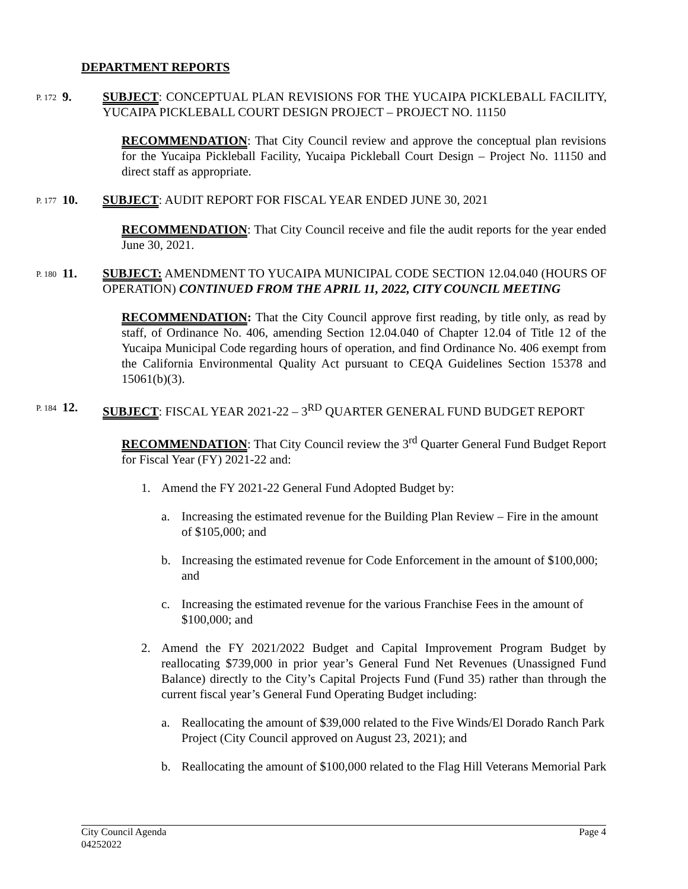DEPARTMENT REPORTS
P. 172
9. SUBJECT: CONCEPTUAL PLAN REVISIONS FOR THE YUCAIPA PICKLEBALL FACILITY, YUCAIPA PICKLEBALL COURT DESIGN PROJECT – PROJECT NO. 11150
RECOMMENDATION: That City Council review and approve the conceptual plan revisions for the Yucaipa Pickleball Facility, Yucaipa Pickleball Court Design – Project No. 11150 and direct staff as appropriate.
P. 177
10. SUBJECT: AUDIT REPORT FOR FISCAL YEAR ENDED JUNE 30, 2021
RECOMMENDATION: That City Council receive and file the audit reports for the year ended June 30, 2021.
P. 180
11. SUBJECT: AMENDMENT TO YUCAIPA MUNICIPAL CODE SECTION 12.04.040 (HOURS OF OPERATION) CONTINUED FROM THE APRIL 11, 2022, CITY COUNCIL MEETING
RECOMMENDATION: That the City Council approve first reading, by title only, as read by staff, of Ordinance No. 406, amending Section 12.04.040 of Chapter 12.04 of Title 12 of the Yucaipa Municipal Code regarding hours of operation, and find Ordinance No. 406 exempt from the California Environmental Quality Act pursuant to CEQA Guidelines Section 15378 and 15061(b)(3).
P. 184
12. SUBJECT: FISCAL YEAR 2021-22 – 3<sup>RD</sup> QUARTER GENERAL FUND BUDGET REPORT
RECOMMENDATION: That City Council review the 3<sup>rd</sup> Quarter General Fund Budget Report for Fiscal Year (FY) 2021-22 and:
1. Amend the FY 2021-22 General Fund Adopted Budget by:
a. Increasing the estimated revenue for the Building Plan Review – Fire in the amount of $105,000; and
b. Increasing the estimated revenue for Code Enforcement in the amount of $100,000; and
c. Increasing the estimated revenue for the various Franchise Fees in the amount of $100,000; and
2. Amend the FY 2021/2022 Budget and Capital Improvement Program Budget by reallocating $739,000 in prior year’s General Fund Net Revenues (Unassigned Fund Balance) directly to the City’s Capital Projects Fund (Fund 35) rather than through the current fiscal year’s General Fund Operating Budget including:
a. Reallocating the amount of $39,000 related to the Five Winds/El Dorado Ranch Park Project (City Council approved on August 23, 2021); and
b. Reallocating the amount of $100,000 related to the Flag Hill Veterans Memorial Park
City Council Agenda
04252022 Page 4